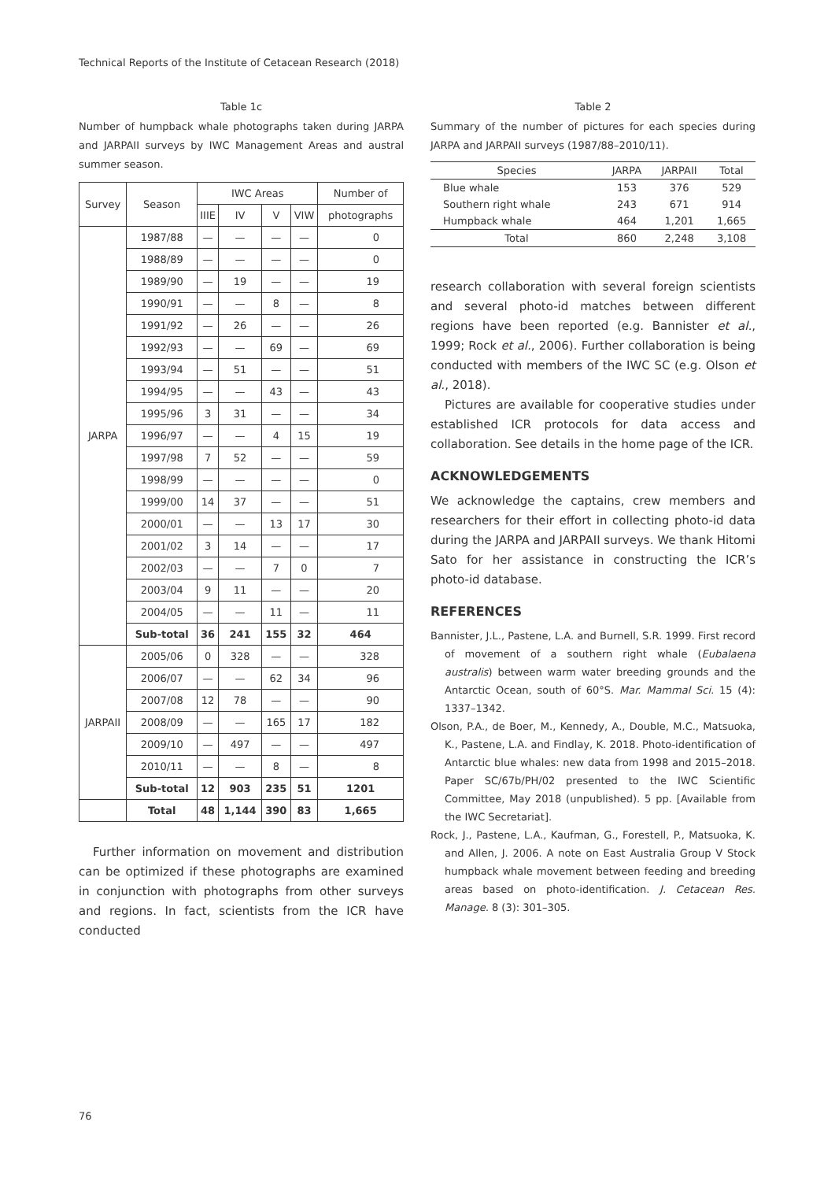Technical Reports of the Institute of Cetacean Research (2018)
Table 1c
Number of humpback whale photographs taken during JARPA and JARPAII surveys by IWC Management Areas and austral summer season.
| Survey | Season | IWC Areas | | | | Number of |
| --- | --- | --- | --- | --- | --- | --- |
| | | IIIE | IV | V | VIW | photographs |
| JARPA | 1987/88 | — | — | — | — | 0 |
| | 1988/89 | — | — | — | — | 0 |
| | 1989/90 | — | 19 | — | — | 19 |
| | 1990/91 | — | — | 8 | — | 8 |
| | 1991/92 | — | 26 | — | — | 26 |
| | 1992/93 | — | — | 69 | — | 69 |
| | 1993/94 | — | 51 | — | — | 51 |
| | 1994/95 | — | — | 43 | — | 43 |
| | 1995/96 | 3 | 31 | — | — | 34 |
| | 1996/97 | — | — | 4 | 15 | 19 |
| | 1997/98 | 7 | 52 | — | — | 59 |
| | 1998/99 | — | — | — | — | 0 |
| | 1999/00 | 14 | 37 | — | — | 51 |
| | 2000/01 | — | — | 13 | 17 | 30 |
| | 2001/02 | 3 | 14 | — | — | 17 |
| | 2002/03 | — | — | 7 | 0 | 7 |
| | 2003/04 | 9 | 11 | — | — | 20 |
| | 2004/05 | — | — | 11 | — | 11 |
| | Sub-total | 36 | 241 | 155 | 32 | 464 |
| JARPAII | 2005/06 | 0 | 328 | — | — | 328 |
| | 2006/07 | — | — | 62 | 34 | 96 |
| | 2007/08 | 12 | 78 | — | — | 90 |
| | 2008/09 | — | — | 165 | 17 | 182 |
| | 2009/10 | — | 497 | — | — | 497 |
| | 2010/11 | — | — | 8 | — | 8 |
| | Sub-total | 12 | 903 | 235 | 51 | 1201 |
| | Total | 48 | 1,144 | 390 | 83 | 1,665 |
Further information on movement and distribution can be optimized if these photographs are examined in conjunction with photographs from other surveys and regions. In fact, scientists from the ICR have conducted
Table 2
Summary of the number of pictures for each species during JARPA and JARPAII surveys (1987/88–2010/11).
| Species | JARPA | JARPAII | Total |
| --- | --- | --- | --- |
| Blue whale | 153 | 376 | 529 |
| Southern right whale | 243 | 671 | 914 |
| Humpback whale | 464 | 1,201 | 1,665 |
| Total | 860 | 2,248 | 3,108 |
research collaboration with several foreign scientists and several photo-id matches between different regions have been reported (e.g. Bannister et al., 1999; Rock et al., 2006). Further collaboration is being conducted with members of the IWC SC (e.g. Olson et al., 2018).
Pictures are available for cooperative studies under established ICR protocols for data access and collaboration. See details in the home page of the ICR.
ACKNOWLEDGEMENTS
We acknowledge the captains, crew members and researchers for their effort in collecting photo-id data during the JARPA and JARPAII surveys. We thank Hitomi Sato for her assistance in constructing the ICR’s photo-id database.
REFERENCES
Bannister, J.L., Pastene, L.A. and Burnell, S.R. 1999. First record of movement of a southern right whale (Eubalaena australis) between warm water breeding grounds and the Antarctic Ocean, south of 60°S. Mar. Mammal Sci. 15 (4): 1337–1342.
Olson, P.A., de Boer, M., Kennedy, A., Double, M.C., Matsuoka, K., Pastene, L.A. and Findlay, K. 2018. Photo-identification of Antarctic blue whales: new data from 1998 and 2015–2018. Paper SC/67b/PH/02 presented to the IWC Scientific Committee, May 2018 (unpublished). 5 pp. [Available from the IWC Secretariat].
Rock, J., Pastene, L.A., Kaufman, G., Forestell, P., Matsuoka, K. and Allen, J. 2006. A note on East Australia Group V Stock humpback whale movement between feeding and breeding areas based on photo-identification. J. Cetacean Res. Manage. 8 (3): 301–305.
76